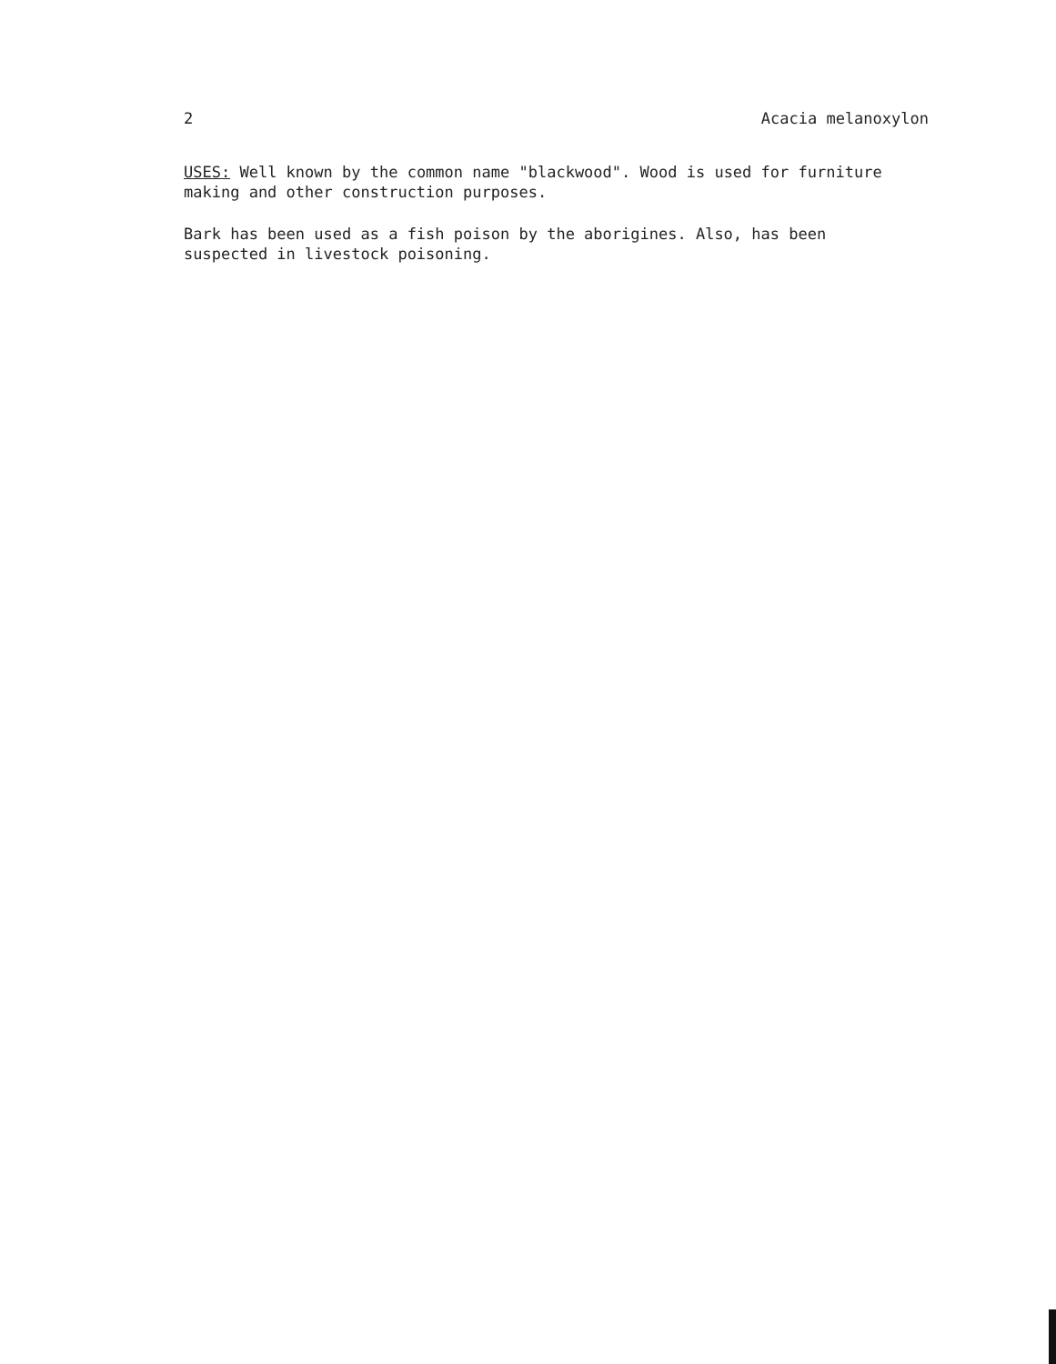2 Acacia melanoxylon
USES: Well known by the common name "blackwood". Wood is used for furniture making and other construction purposes.
Bark has been used as a fish poison by the aborigines. Also, has been suspected in livestock poisoning.